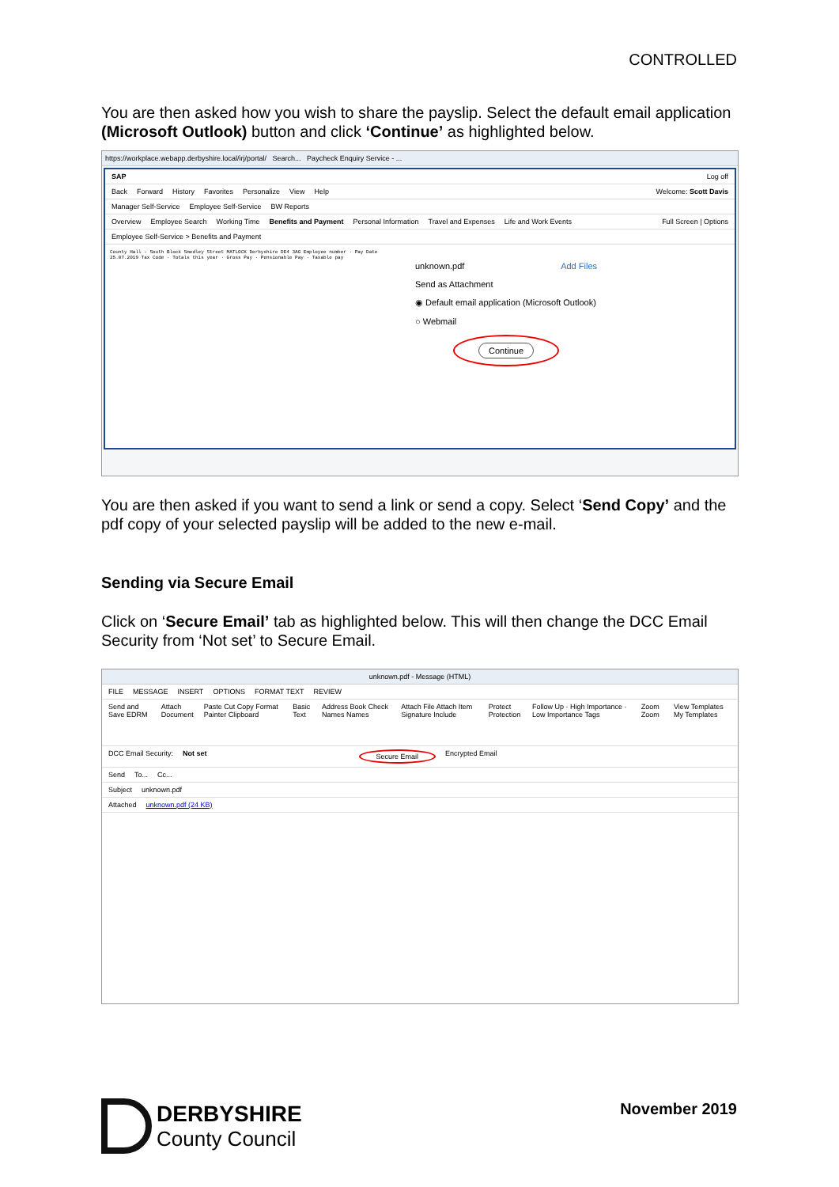CONTROLLED
You are then asked how you wish to share the payslip. Select the default email application (Microsoft Outlook) button and click ‘Continue’ as highlighted below.
https://workplace.webapp.derbyshire.local/irj/portal/ Search... Paycheck Enquiry Service - ...
SAP Log off
Back Forward History Favorites Personalize View Help Welcome: Scott Davis
Manager Self-Service Employee Self-Service BW Reports
Overview Employee Search Working Time Benefits and Payment Personal Information Travel and Expenses Life and Work Events Full Screen | Options
Employee Self-Service > Benefits and Payment
County Hall - South Block Smedley Street MATLOCK Derbyshire DE4 3AG Employee number · Pay Date 25.07.2019 Tax Code · Totals this year · Gross Pay · Pensionable Pay · Taxable pay
unknown.pdf Add Files
Send as Attachment
◉ Default email application (Microsoft Outlook)
○ Webmail
Continue
You are then asked if you want to send a link or send a copy. Select ‘Send Copy’ and the pdf copy of your selected payslip will be added to the new e-mail.
Sending via Secure Email
Click on ‘Secure Email’ tab as highlighted below. This will then change the DCC Email Security from ‘Not set’ to Secure Email.
unknown.pdf - Message (HTML)
FILE MESSAGE INSERT OPTIONS FORMAT TEXT REVIEW
Send and Save EDRM Attach Document Paste Cut Copy Format Painter Clipboard Basic Text Address Book Check Names Names Attach File Attach Item Signature Include Protect Protection Follow Up · High Importance · Low Importance Tags Zoom Zoom View Templates My Templates
DCC Email Security: Not set Secure Email Encrypted Email
Send To... Cc...
Subject unknown.pdf
Attached unknown.pdf (24 KB)
DERBYSHIRE
County Council
November 2019